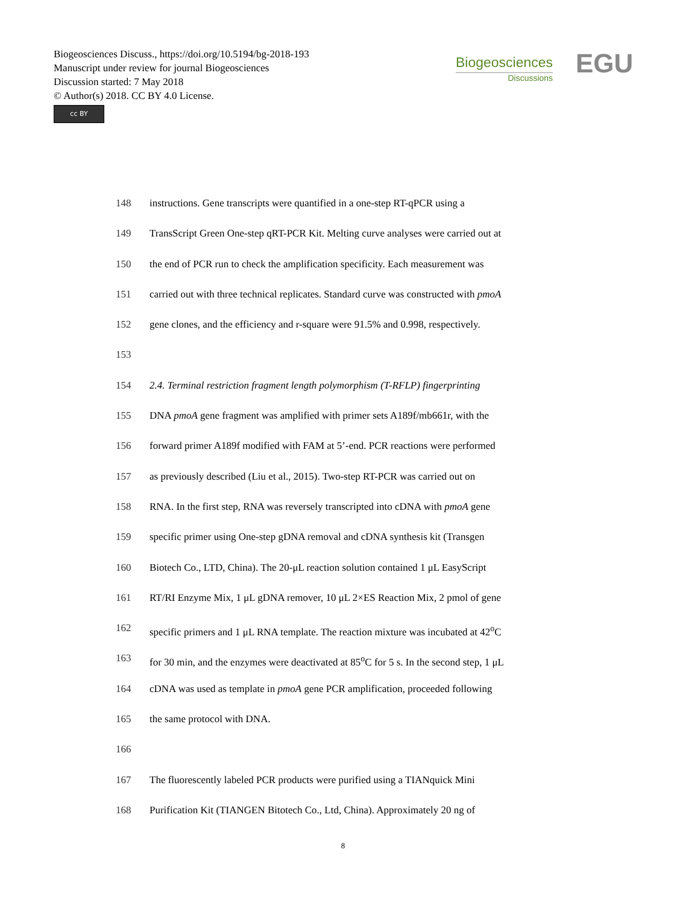Biogeosciences Discuss., https://doi.org/10.5194/bg-2018-193
Manuscript under review for journal Biogeosciences
Discussion started: 7 May 2018
© Author(s) 2018. CC BY 4.0 License.
cc BY
Biogeosciences
Discussions
EGU
148 instructions. Gene transcripts were quantified in a one-step RT-qPCR using a
149 TransScript Green One-step qRT-PCR Kit. Melting curve analyses were carried out at
150 the end of PCR run to check the amplification specificity. Each measurement was
151 carried out with three technical replicates. Standard curve was constructed with pmoA
152 gene clones, and the efficiency and r-square were 91.5% and 0.998, respectively.
153
154 2.4. Terminal restriction fragment length polymorphism (T-RFLP) fingerprinting
155 DNA pmoA gene fragment was amplified with primer sets A189f/mb661r, with the
156 forward primer A189f modified with FAM at 5’-end. PCR reactions were performed
157 as previously described (Liu et al., 2015). Two-step RT-PCR was carried out on
158 RNA. In the first step, RNA was reversely transcripted into cDNA with pmoA gene
159 specific primer using One-step gDNA removal and cDNA synthesis kit (Transgen
160 Biotech Co., LTD, China). The 20-μL reaction solution contained 1 μL EasyScript
161 RT/RI Enzyme Mix, 1 μL gDNA remover, 10 μL 2×ES Reaction Mix, 2 pmol of gene
162 specific primers and 1 μL RNA template. The reaction mixture was incubated at 42<sup>o</sup>C
163 for 30 min, and the enzymes were deactivated at 85<sup>o</sup>C for 5 s. In the second step, 1 μL
164 cDNA was used as template in pmoA gene PCR amplification, proceeded following
165 the same protocol with DNA.
166
167 The fluorescently labeled PCR products were purified using a TIANquick Mini
168 Purification Kit (TIANGEN Bitotech Co., Ltd, China). Approximately 20 ng of
8